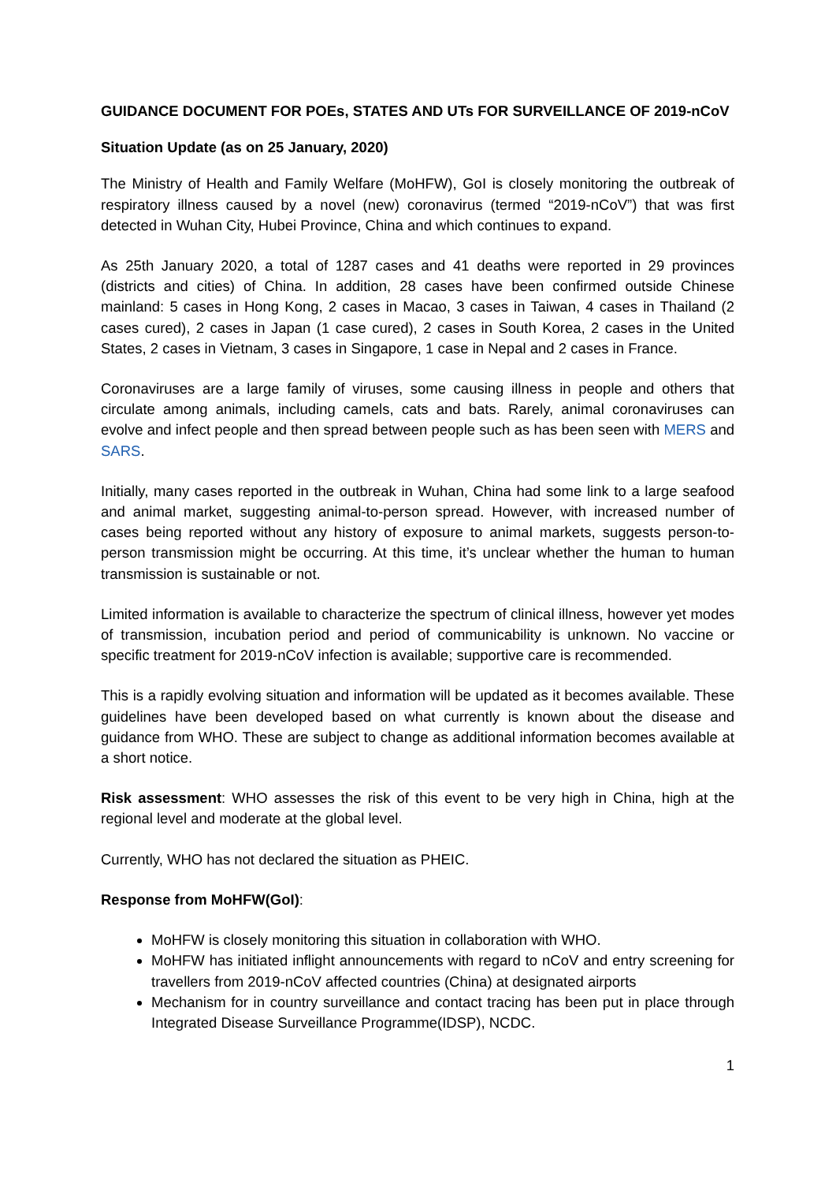GUIDANCE DOCUMENT FOR POEs, STATES AND UTs FOR SURVEILLANCE OF 2019-nCoV
Situation Update (as on 25 January, 2020)
The Ministry of Health and Family Welfare (MoHFW), GoI is closely monitoring the outbreak of respiratory illness caused by a novel (new) coronavirus (termed “2019-nCoV”) that was first detected in Wuhan City, Hubei Province, China and which continues to expand.
As 25th January 2020, a total of 1287 cases and 41 deaths were reported in 29 provinces (districts and cities) of China. In addition, 28 cases have been confirmed outside Chinese mainland: 5 cases in Hong Kong, 2 cases in Macao, 3 cases in Taiwan, 4 cases in Thailand (2 cases cured), 2 cases in Japan (1 case cured), 2 cases in South Korea, 2 cases in the United States, 2 cases in Vietnam, 3 cases in Singapore, 1 case in Nepal and 2 cases in France.
Coronaviruses are a large family of viruses, some causing illness in people and others that circulate among animals, including camels, cats and bats. Rarely, animal coronaviruses can evolve and infect people and then spread between people such as has been seen with MERS and SARS.
Initially, many cases reported in the outbreak in Wuhan, China had some link to a large seafood and animal market, suggesting animal-to-person spread. However, with increased number of cases being reported without any history of exposure to animal markets, suggests person-to-person transmission might be occurring. At this time, it’s unclear whether the human to human transmission is sustainable or not.
Limited information is available to characterize the spectrum of clinical illness, however yet modes of transmission, incubation period and period of communicability is unknown. No vaccine or specific treatment for 2019-nCoV infection is available; supportive care is recommended.
This is a rapidly evolving situation and information will be updated as it becomes available. These guidelines have been developed based on what currently is known about the disease and guidance from WHO. These are subject to change as additional information becomes available at a short notice.
Risk assessment: WHO assesses the risk of this event to be very high in China, high at the regional level and moderate at the global level.
Currently, WHO has not declared the situation as PHEIC.
Response from MoHFW(GoI):
MoHFW is closely monitoring this situation in collaboration with WHO.
MoHFW has initiated inflight announcements with regard to nCoV and entry screening for travellers from 2019-nCoV affected countries (China) at designated airports
Mechanism for in country surveillance and contact tracing has been put in place through Integrated Disease Surveillance Programme(IDSP), NCDC.
1